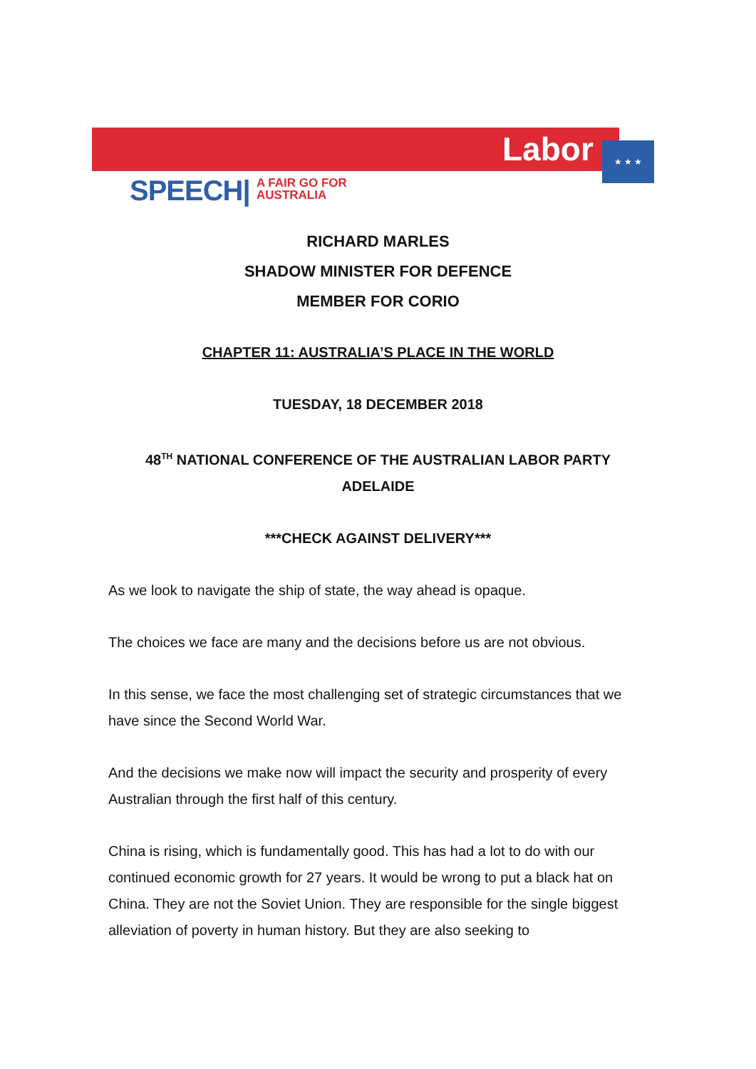Labor ★ ★ ★
SPEECH|
A FAIR GO FOR
AUSTRALIA
RICHARD MARLES
SHADOW MINISTER FOR DEFENCE
MEMBER FOR CORIO
CHAPTER 11: AUSTRALIA’S PLACE IN THE WORLD
TUESDAY, 18 DECEMBER 2018
48<sup>TH</sup> NATIONAL CONFERENCE OF THE AUSTRALIAN LABOR PARTY
ADELAIDE
***CHECK AGAINST DELIVERY***
As we look to navigate the ship of state, the way ahead is opaque.
The choices we face are many and the decisions before us are not obvious.
In this sense, we face the most challenging set of strategic circumstances that we have since the Second World War.
And the decisions we make now will impact the security and prosperity of every Australian through the first half of this century.
China is rising, which is fundamentally good. This has had a lot to do with our continued economic growth for 27 years. It would be wrong to put a black hat on China. They are not the Soviet Union. They are responsible for the single biggest alleviation of poverty in human history. But they are also seeking to